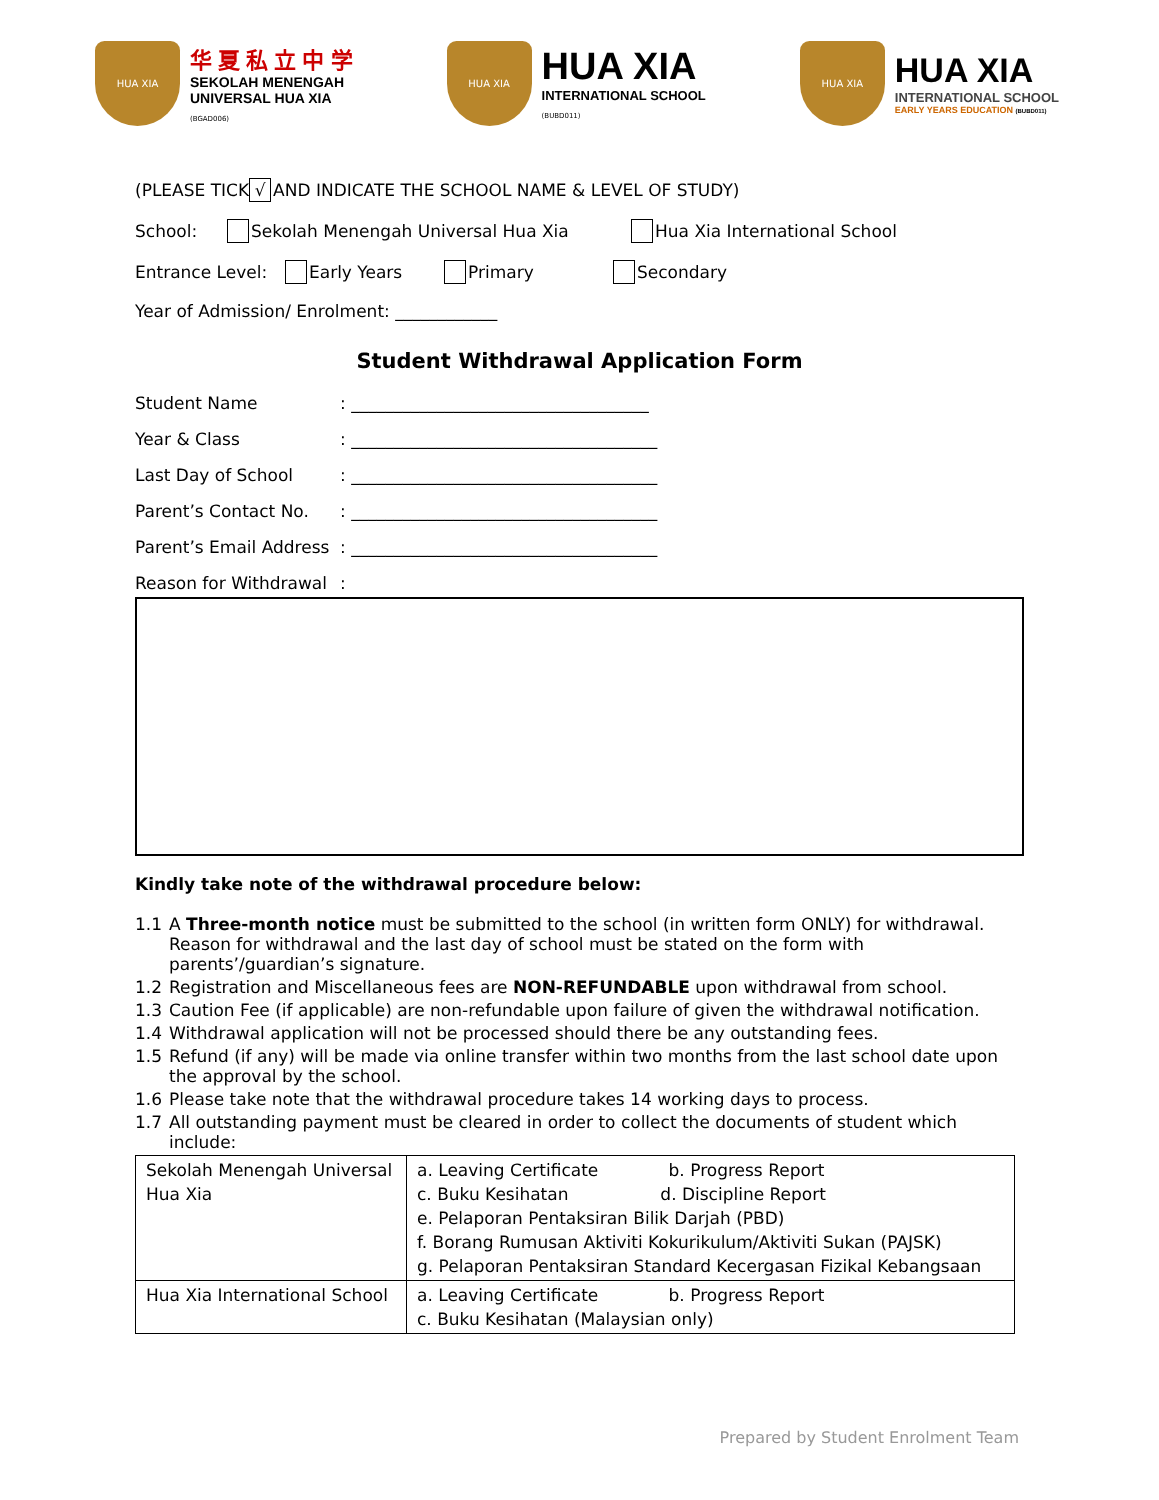HUA XIA
华 夏 私 立 中 学
SEKOLAH MENENGAH
UNIVERSAL HUA XIA
(BGAD006)
HUA XIA
HUA XIA
INTERNATIONAL SCHOOL
(BUBD011)
HUA XIA
HUA XIA
INTERNATIONAL SCHOOL
EARLY YEARS EDUCATION (BUBD011)
(PLEASE TICK √ AND INDICATE THE SCHOOL NAME & LEVEL OF STUDY)
School: Sekolah Menengah Universal Hua Xia Hua Xia International School
Entrance Level: Early Years Primary Secondary
Year of Admission/ Enrolment: ____________
Student Withdrawal Application Form
Student Name: ___________________________________
Year & Class: ____________________________________
Last Day of School: ____________________________________
Parent’s Contact No.: ____________________________________
Parent’s Email Address: ____________________________________
Reason for Withdrawal:
Kindly take note of the withdrawal procedure below:
1.1 A Three-month notice must be submitted to the school (in written form ONLY) for withdrawal. Reason for withdrawal and the last day of school must be stated on the form with parents’/guardian’s signature.
1.2 Registration and Miscellaneous fees are NON-REFUNDABLE upon withdrawal from school.
1.3 Caution Fee (if applicable) are non-refundable upon failure of given the withdrawal notification.
1.4 Withdrawal application will not be processed should there be any outstanding fees.
1.5 Refund (if any) will be made via online transfer within two months from the last school date upon the approval by the school.
1.6 Please take note that the withdrawal procedure takes 14 working days to process.
1.7 All outstanding payment must be cleared in order to collect the documents of student which include:
| Sekolah Menengah Universal Hua Xia | a. Leaving Certificate b. Progress Report c. Buku Kesihatan d. Discipline Report e. Pelaporan Pentaksiran Bilik Darjah (PBD) f. Borang Rumusan Aktiviti Kokurikulum/Aktiviti Sukan (PAJSK) g. Pelaporan Pentaksiran Standard Kecergasan Fizikal Kebangsaan |
| Hua Xia International School | a. Leaving Certificate b. Progress Report c. Buku Kesihatan (Malaysian only) |
Prepared by Student Enrolment Team